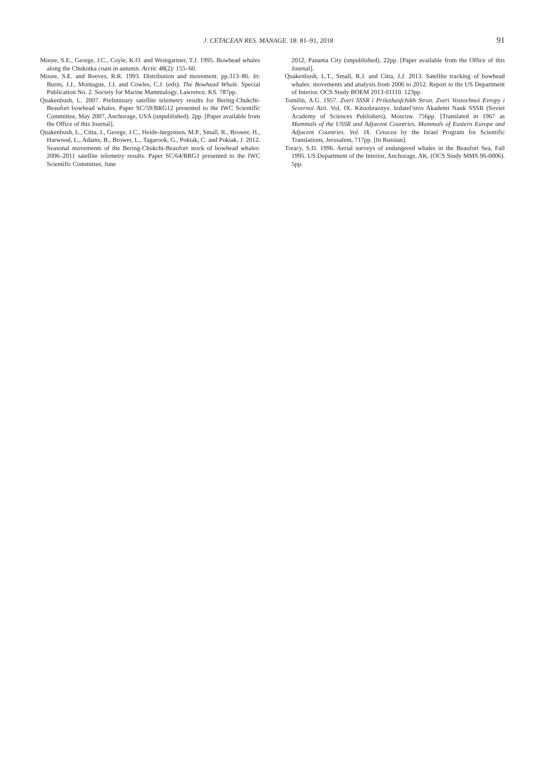J. CETACEAN RES. MANAGE. 18: 81–91, 2018 91
Moore, S.E., George, J.C., Coyle, K.O. and Weingartner, T.J. 1995. Bowhead whales along the Chukotka coast in autumn. Arctic 48(2): 155–60.
Moore, S.E. and Reeves, R.R. 1993. Distribution and movement. pp.313–86. In: Burns, J.J., Montague, J.J. and Cowles, C.J. (eds). The Bowhead Whale. Special Publication No. 2. Society for Marine Mammalogy, Lawrence, KS. 787pp.
Quakenbush, L. 2007. Preliminary satellite telemetry results for Bering-Chukchi-Beaufort bowhead whales. Paper SC/59/BRG12 presented to the IWC Scientific Committee, May 2007, Anchorage, USA (unpublished). 2pp. [Paper available from the Office of this Journal].
Quakenbush, L., Citta, J., George, J.C., Heide-Jørgensen, M.P., Small, R., Brower, H., Harwood, L., Adams, B., Brower, L., Tagarook, G., Pokiak, C. and Pokiak, J. 2012. Seasonal movements of the Bering-Chukchi-Beaufort stock of bowhead whales: 2006–2011 satellite telemetry results. Paper SC/64/BRG1 presented to the IWC Scientific Committee, June
2012, Panama City (unpublished). 22pp. [Paper available from the Office of this Journal].
Quakenbush, L.T., Small, R.J. and Citta, J.J. 2013. Satellite tracking of bowhead whales: movements and analysis from 2006 to 2012. Report to the US Department of Interior. OCS Study BOEM 2013-01110. 123pp.
Tomilin, A.G. 1957. Zveri SSSR i Prilezhasfchikh Stran. Zveri Vostochnoi Evropy i Severnoi Azii. Vol. IX. Kitoobraznye. Izdatel’stvo Akademi Nauk SSSR (Soviet Academy of Sciences Publishers), Moscow. 756pp. [Translated in 1967 as Mammals of the USSR and Adjacent Countries. Mammals of Eastern Europe and Adjacent Countries. Vol. IX. Cetacea by the Israel Program for Scientific Translations, Jerusalem, 717pp. [In Russian].
Treacy, S.D. 1996. Aerial surveys of endangered whales in the Beaufort Sea, Fall 1995. US Department of the Interior, Anchorage, AK. (OCS Study MMS 96-0006). 5pp.